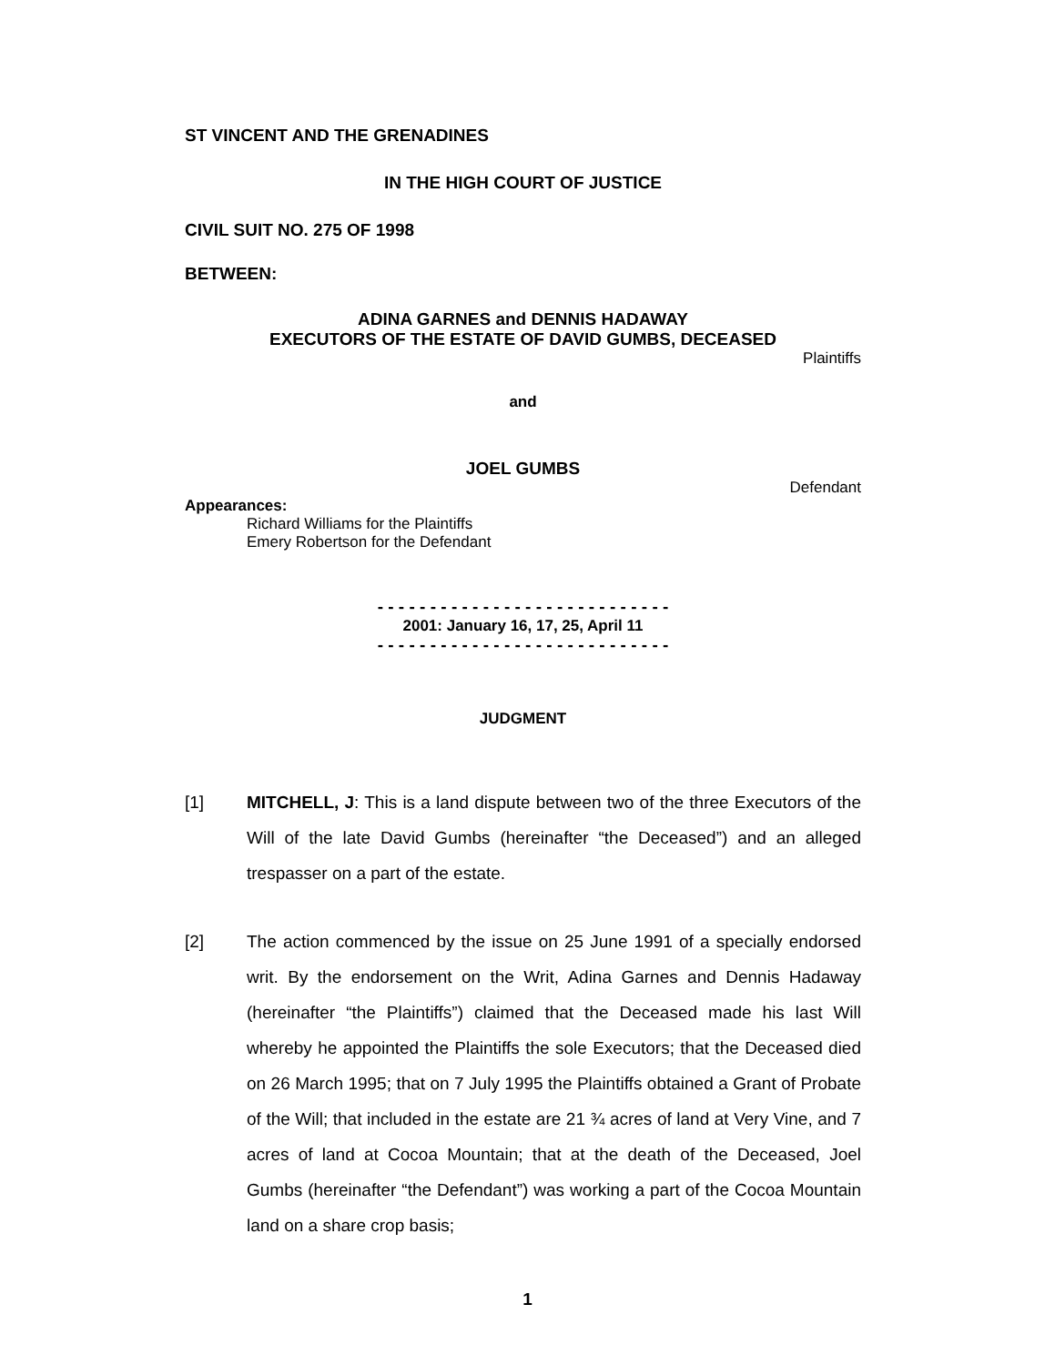ST VINCENT AND THE GRENADINES
IN THE HIGH COURT OF JUSTICE
CIVIL SUIT NO. 275 OF 1998
BETWEEN:
ADINA GARNES and DENNIS HADAWAY
EXECUTORS OF THE ESTATE OF DAVID GUMBS, DECEASED
Plaintiffs
and
JOEL GUMBS
Defendant
Appearances:
Richard Williams for the Plaintiffs
Emery Robertson for the Defendant
- - - - - - - - - - - - - - - - - - - - - - - - - - - -
2001: January 16, 17, 25, April 11
- - - - - - - - - - - - - - - - - - - - - - - - - - - -
JUDGMENT
[1] MITCHELL, J: This is a land dispute between two of the three Executors of the Will of the late David Gumbs (hereinafter “the Deceased”) and an alleged trespasser on a part of the estate.
[2] The action commenced by the issue on 25 June 1991 of a specially endorsed writ. By the endorsement on the Writ, Adina Garnes and Dennis Hadaway (hereinafter “the Plaintiffs”) claimed that the Deceased made his last Will whereby he appointed the Plaintiffs the sole Executors; that the Deceased died on 26 March 1995; that on 7 July 1995 the Plaintiffs obtained a Grant of Probate of the Will; that included in the estate are 21 ¾ acres of land at Very Vine, and 7 acres of land at Cocoa Mountain; that at the death of the Deceased, Joel Gumbs (hereinafter “the Defendant”) was working a part of the Cocoa Mountain land on a share crop basis;
1